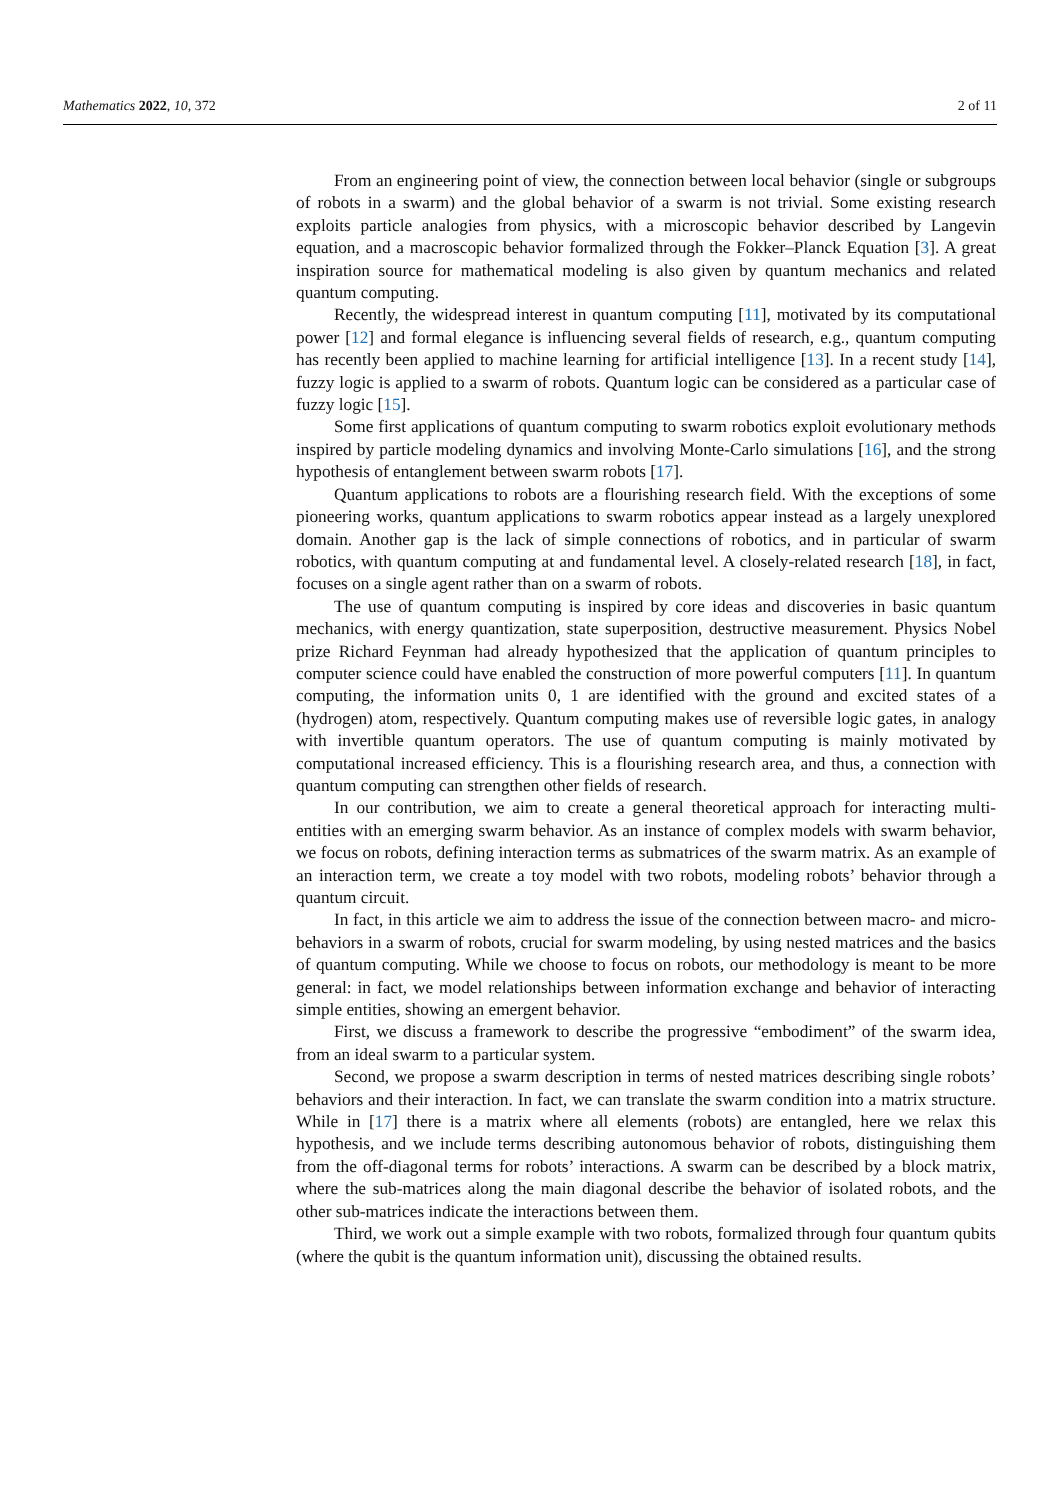Mathematics 2022, 10, 372 2 of 11
From an engineering point of view, the connection between local behavior (single or subgroups of robots in a swarm) and the global behavior of a swarm is not trivial. Some existing research exploits particle analogies from physics, with a microscopic behavior described by Langevin equation, and a macroscopic behavior formalized through the Fokker–Planck Equation [3]. A great inspiration source for mathematical modeling is also given by quantum mechanics and related quantum computing.
Recently, the widespread interest in quantum computing [11], motivated by its computational power [12] and formal elegance is influencing several fields of research, e.g., quantum computing has recently been applied to machine learning for artificial intelligence [13]. In a recent study [14], fuzzy logic is applied to a swarm of robots. Quantum logic can be considered as a particular case of fuzzy logic [15].
Some first applications of quantum computing to swarm robotics exploit evolutionary methods inspired by particle modeling dynamics and involving Monte-Carlo simulations [16], and the strong hypothesis of entanglement between swarm robots [17].
Quantum applications to robots are a flourishing research field. With the exceptions of some pioneering works, quantum applications to swarm robotics appear instead as a largely unexplored domain. Another gap is the lack of simple connections of robotics, and in particular of swarm robotics, with quantum computing at and fundamental level. A closely-related research [18], in fact, focuses on a single agent rather than on a swarm of robots.
The use of quantum computing is inspired by core ideas and discoveries in basic quantum mechanics, with energy quantization, state superposition, destructive measurement. Physics Nobel prize Richard Feynman had already hypothesized that the application of quantum principles to computer science could have enabled the construction of more powerful computers [11]. In quantum computing, the information units 0, 1 are identified with the ground and excited states of a (hydrogen) atom, respectively. Quantum computing makes use of reversible logic gates, in analogy with invertible quantum operators. The use of quantum computing is mainly motivated by computational increased efficiency. This is a flourishing research area, and thus, a connection with quantum computing can strengthen other fields of research.
In our contribution, we aim to create a general theoretical approach for interacting multi-entities with an emerging swarm behavior. As an instance of complex models with swarm behavior, we focus on robots, defining interaction terms as submatrices of the swarm matrix. As an example of an interaction term, we create a toy model with two robots, modeling robots’ behavior through a quantum circuit.
In fact, in this article we aim to address the issue of the connection between macro- and micro-behaviors in a swarm of robots, crucial for swarm modeling, by using nested matrices and the basics of quantum computing. While we choose to focus on robots, our methodology is meant to be more general: in fact, we model relationships between information exchange and behavior of interacting simple entities, showing an emergent behavior.
First, we discuss a framework to describe the progressive “embodiment” of the swarm idea, from an ideal swarm to a particular system.
Second, we propose a swarm description in terms of nested matrices describing single robots’ behaviors and their interaction. In fact, we can translate the swarm condition into a matrix structure. While in [17] there is a matrix where all elements (robots) are entangled, here we relax this hypothesis, and we include terms describing autonomous behavior of robots, distinguishing them from the off-diagonal terms for robots’ interactions. A swarm can be described by a block matrix, where the sub-matrices along the main diagonal describe the behavior of isolated robots, and the other sub-matrices indicate the interactions between them.
Third, we work out a simple example with two robots, formalized through four quantum qubits (where the qubit is the quantum information unit), discussing the obtained results.